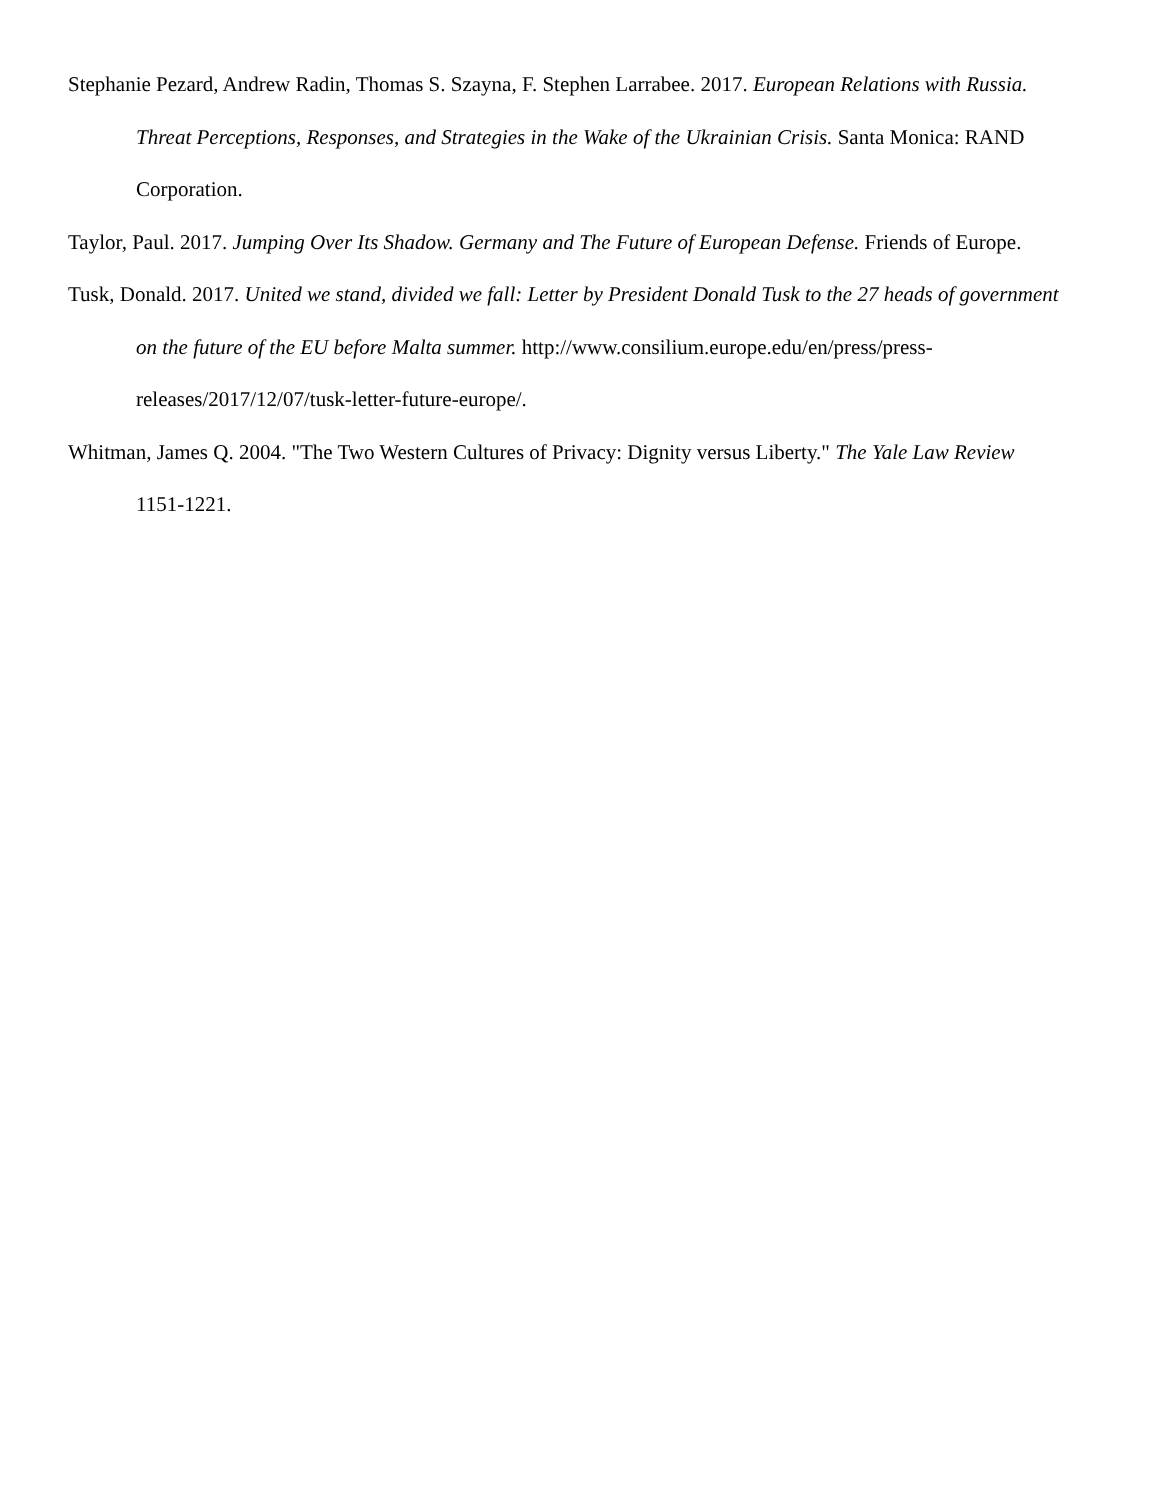Stephanie Pezard, Andrew Radin, Thomas S. Szayna, F. Stephen Larrabee. 2017. European Relations with Russia. Threat Perceptions, Responses, and Strategies in the Wake of the Ukrainian Crisis. Santa Monica: RAND Corporation.
Taylor, Paul. 2017. Jumping Over Its Shadow. Germany and The Future of European Defense. Friends of Europe.
Tusk, Donald. 2017. United we stand, divided we fall: Letter by President Donald Tusk to the 27 heads of government on the future of the EU before Malta summer. http://www.consilium.europe.edu/en/press/press-releases/2017/12/07/tusk-letter-future-europe/.
Whitman, James Q. 2004. "The Two Western Cultures of Privacy: Dignity versus Liberty." The Yale Law Review 1151-1221.